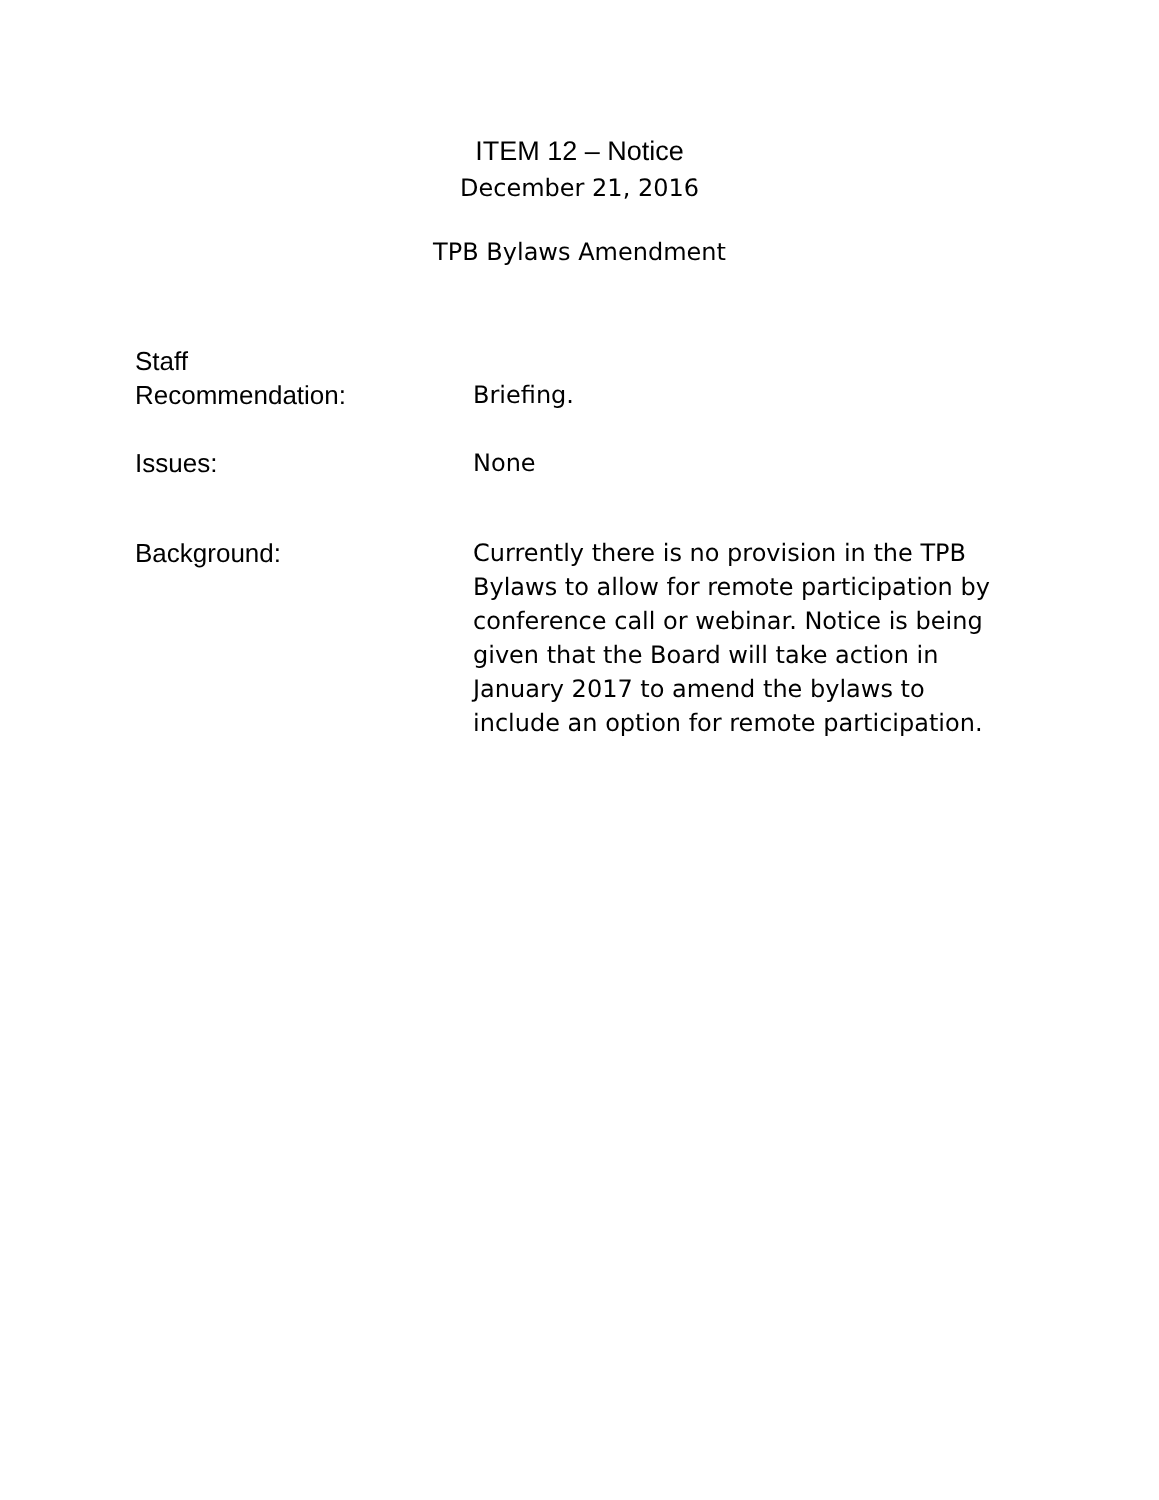ITEM 12 – Notice
December 21, 2016
TPB Bylaws Amendment
Staff
Recommendation:
Briefing.
Issues: None
Background: Currently there is no provision in the TPB Bylaws to allow for remote participation by conference call or webinar. Notice is being given that the Board will take action in January 2017 to amend the bylaws to include an option for remote participation.